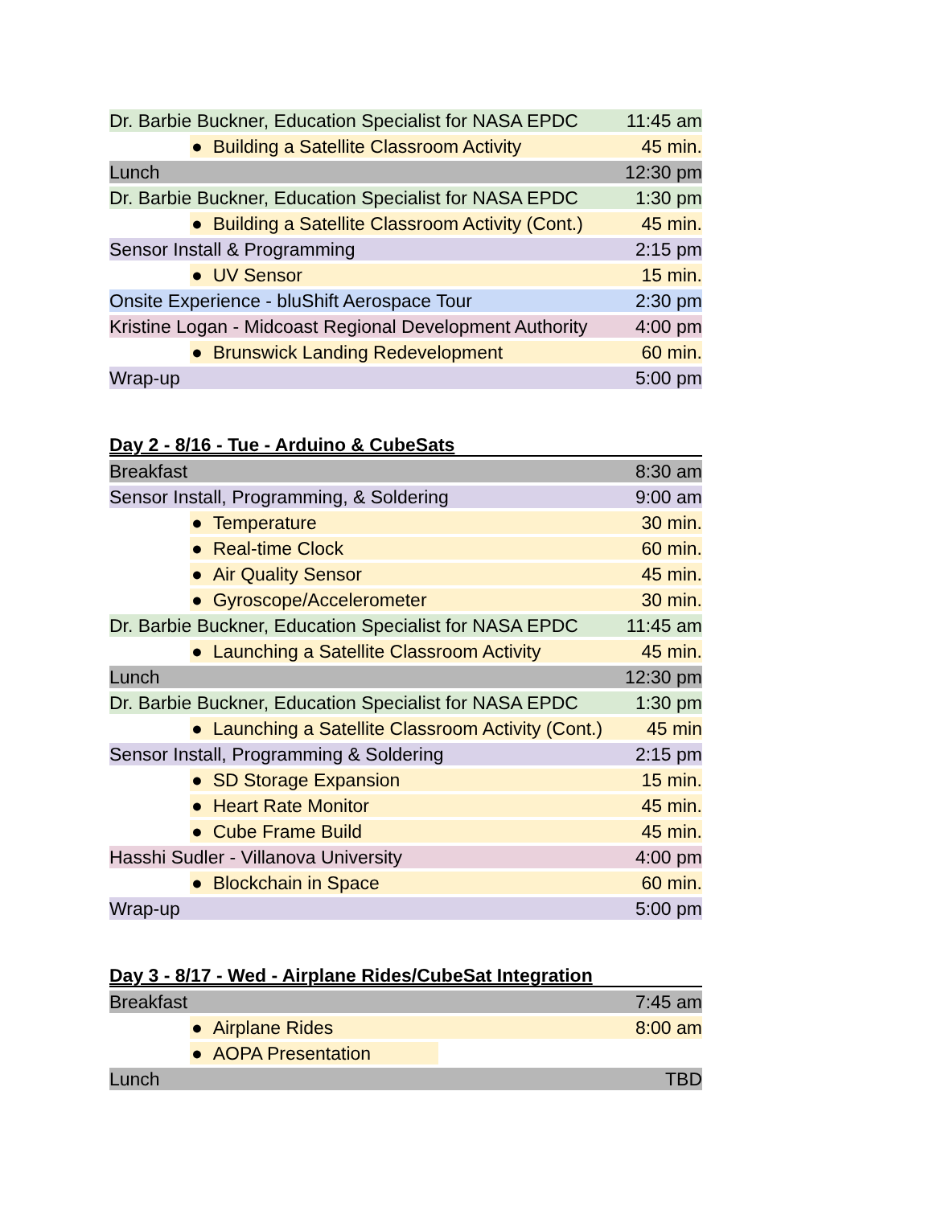| Dr. Barbie Buckner, Education Specialist for NASA EPDC | 11:45 am |
| ● Building a Satellite Classroom Activity | 45 min. |
| Lunch | 12:30 pm |
| Dr. Barbie Buckner, Education Specialist for NASA EPDC | 1:30 pm |
| ● Building a Satellite Classroom Activity (Cont.) | 45 min. |
| Sensor Install & Programming | 2:15 pm |
| ● UV Sensor | 15 min. |
| Onsite Experience - bluShift Aerospace Tour | 2:30 pm |
| Kristine Logan - Midcoast Regional Development Authority | 4:00 pm |
| ● Brunswick Landing Redevelopment | 60 min. |
| Wrap-up | 5:00 pm |
Day 2 - 8/16 - Tue - Arduino & CubeSats
| Breakfast | 8:30 am |
| Sensor Install, Programming, & Soldering | 9:00 am |
| ● Temperature | 30 min. |
| ● Real-time Clock | 60 min. |
| ● Air Quality Sensor | 45 min. |
| ● Gyroscope/Accelerometer | 30 min. |
| Dr. Barbie Buckner, Education Specialist for NASA EPDC | 11:45 am |
| ● Launching a Satellite Classroom Activity | 45 min. |
| Lunch | 12:30 pm |
| Dr. Barbie Buckner, Education Specialist for NASA EPDC | 1:30 pm |
| ● Launching a Satellite Classroom Activity (Cont.) | 45 min |
| Sensor Install, Programming & Soldering | 2:15 pm |
| ● SD Storage Expansion | 15 min. |
| ● Heart Rate Monitor | 45 min. |
| ● Cube Frame Build | 45 min. |
| Hasshi Sudler - Villanova University | 4:00 pm |
| ● Blockchain in Space | 60 min. |
| Wrap-up | 5:00 pm |
Day 3 - 8/17 - Wed - Airplane Rides/CubeSat Integration
| Breakfast | 7:45 am |
| ● Airplane Rides | 8:00 am |
| ● AOPA Presentation | |
| Lunch | TBD |